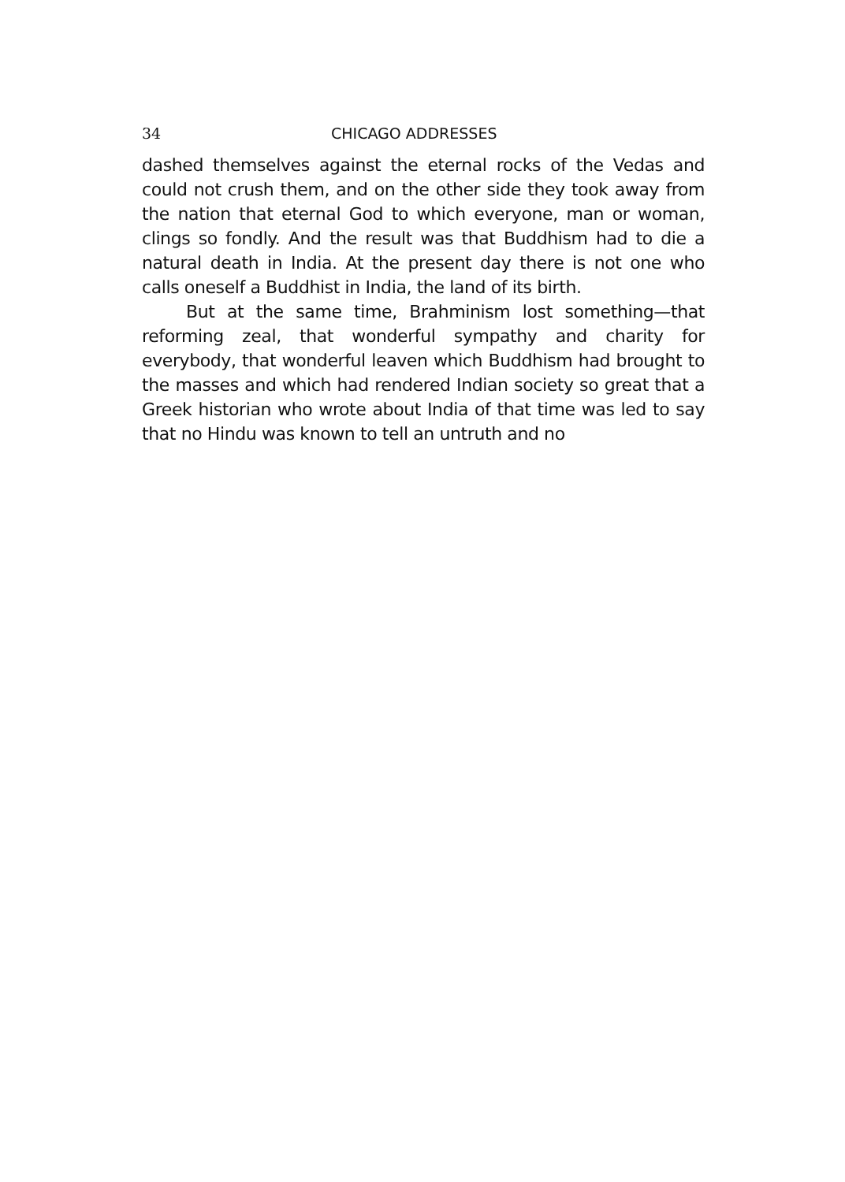34 CHICAGO ADDRESSES
dashed themselves against the eternal rocks of the Vedas and could not crush them, and on the other side they took away from the nation that eternal God to which everyone, man or woman, clings so fondly. And the result was that Buddhism had to die a natural death in India. At the present day there is not one who calls oneself a Buddhist in India, the land of its birth.
But at the same time, Brahminism lost something—that reforming zeal, that wonderful sympathy and charity for everybody, that wonderful leaven which Buddhism had brought to the masses and which had rendered Indian society so great that a Greek historian who wrote about India of that time was led to say that no Hindu was known to tell an untruth and no